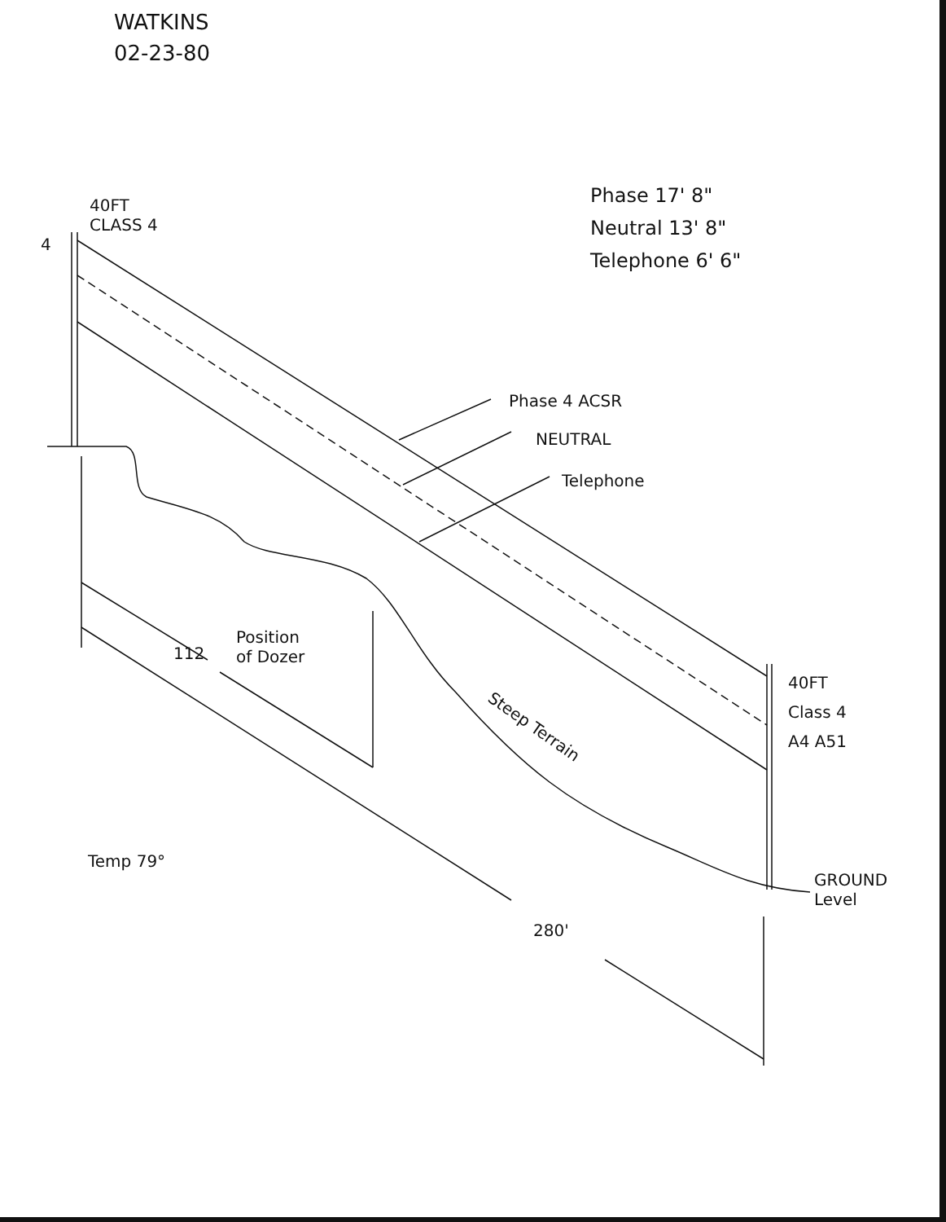WATKINS
02-23-80
Phase 17' 8"
Neutral 13' 8"
Telephone 6' 6"
40FT
CLASS 4
4
Phase 4 ACSR
NEUTRAL
Telephone
Position
of Dozer
112
Steep Terrain
40FT
Class 4
A4 A51
Temp 79°
GROUND
Level
280'